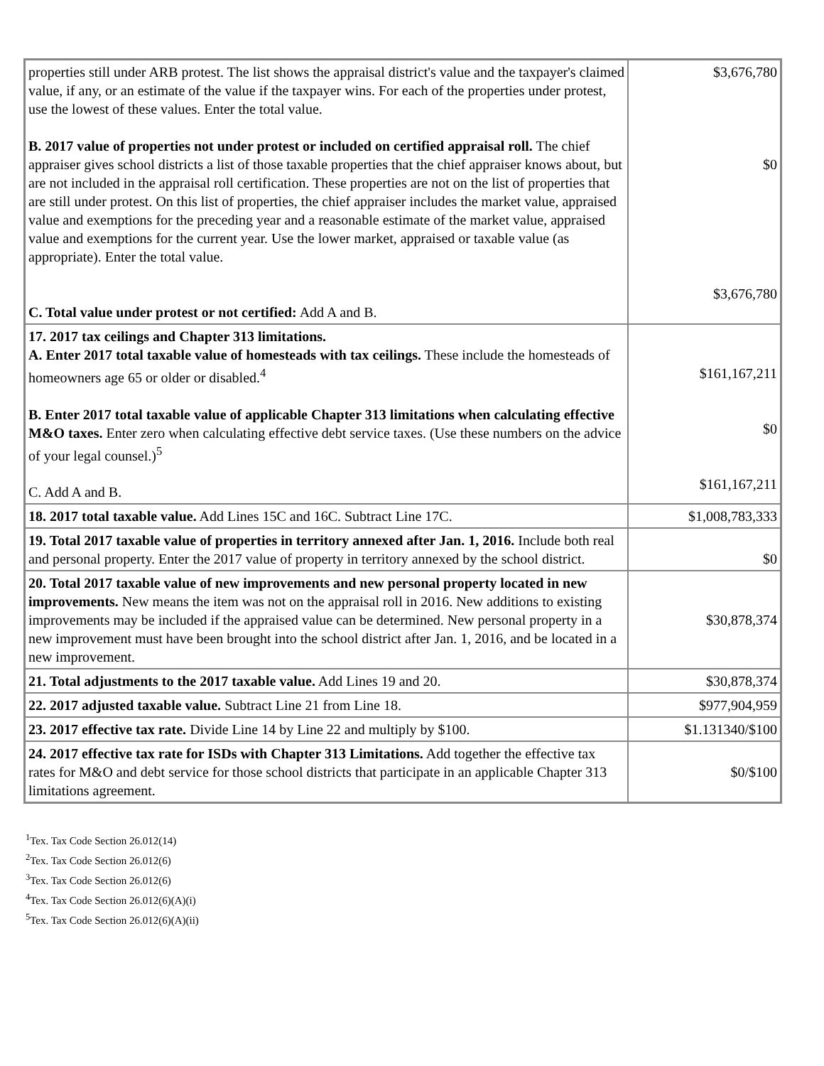| properties still under ARB protest. The list shows the appraisal district's value and the taxpayer's claimed value, if any, or an estimate of the value if the taxpayer wins. For each of the properties under protest, use the lowest of these values. Enter the total value. B. 2017 value of properties not under protest or included on certified appraisal roll. The chief appraiser gives school districts a list of those taxable properties that the chief appraiser knows about, but are not included in the appraisal roll certification. These properties are not on the list of properties that are still under protest. On this list of properties, the chief appraiser includes the market value, appraised value and exemptions for the preceding year and a reasonable estimate of the market value, appraised value and exemptions for the current year. Use the lower market, appraised or taxable value (as appropriate). Enter the total value. C. Total value under protest or not certified: Add A and B. | $3,676,780 $0 $3,676,780 |
| 17. 2017 tax ceilings and Chapter 313 limitations. A. Enter 2017 total taxable value of homesteads with tax ceilings. These include the homesteads of homeowners age 65 or older or disabled.<sup>4</sup> B. Enter 2017 total taxable value of applicable Chapter 313 limitations when calculating effective M&O taxes. Enter zero when calculating effective debt service taxes. (Use these numbers on the advice of your legal counsel.)<sup>5</sup> C. Add A and B. | $161,167,211 $0 $161,167,211 |
| 18. 2017 total taxable value. Add Lines 15C and 16C. Subtract Line 17C. | $1,008,783,333 |
| 19. Total 2017 taxable value of properties in territory annexed after Jan. 1, 2016. Include both real and personal property. Enter the 2017 value of property in territory annexed by the school district. | $0 |
| 20. Total 2017 taxable value of new improvements and new personal property located in new improvements. New means the item was not on the appraisal roll in 2016. New additions to existing improvements may be included if the appraised value can be determined. New personal property in a new improvement must have been brought into the school district after Jan. 1, 2016, and be located in a new improvement. | $30,878,374 |
| 21. Total adjustments to the 2017 taxable value. Add Lines 19 and 20. | $30,878,374 |
| 22. 2017 adjusted taxable value. Subtract Line 21 from Line 18. | $977,904,959 |
| 23. 2017 effective tax rate. Divide Line 14 by Line 22 and multiply by $100. | $1.131340/$100 |
| 24. 2017 effective tax rate for ISDs with Chapter 313 Limitations. Add together the effective tax rates for M&O and debt service for those school districts that participate in an applicable Chapter 313 limitations agreement. | $0/$100 |
<sup>1</sup> Tex. Tax Code Section 26.012(14)
<sup>2</sup> Tex. Tax Code Section 26.012(6)
<sup>3</sup> Tex. Tax Code Section 26.012(6)
<sup>4</sup> Tex. Tax Code Section 26.012(6)(A)(i)
<sup>5</sup> Tex. Tax Code Section 26.012(6)(A)(ii)